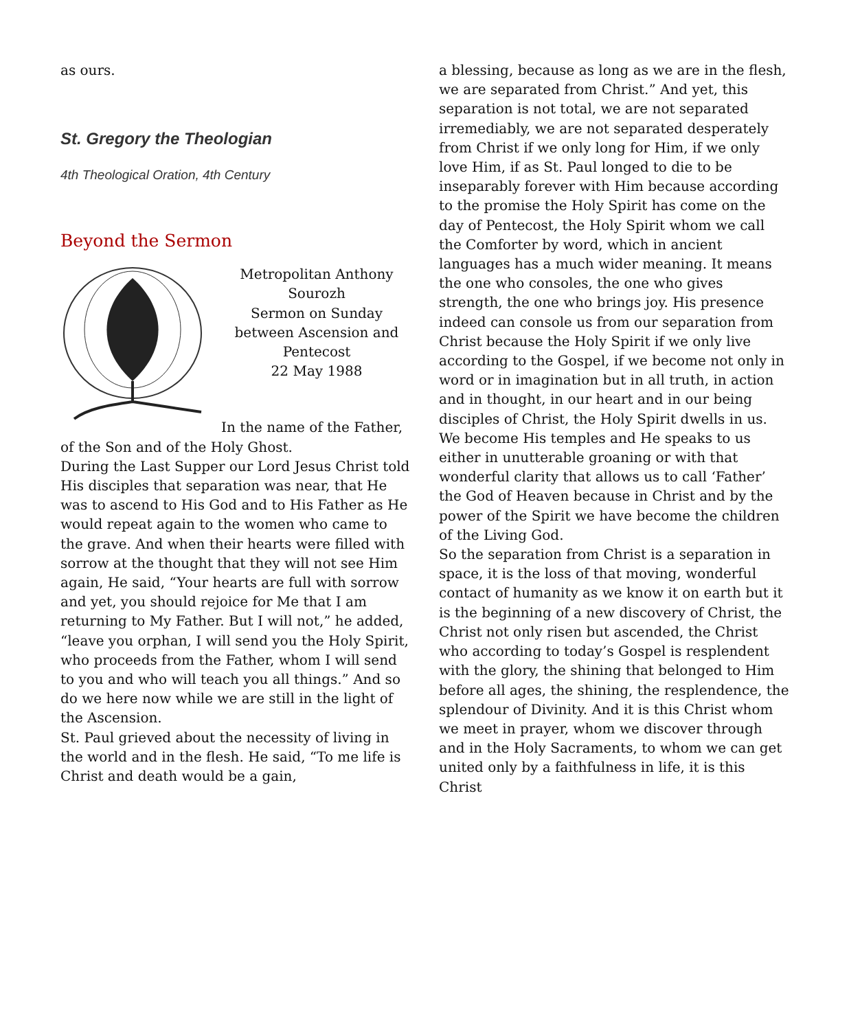as ours.
St. Gregory the Theologian
4th Theological Oration, 4th Century
Beyond the Sermon
Metropolitan Anthony Sourozh
Sermon on Sunday between Ascension and Pentecost
22 May 1988
In the name of the Father, of the Son and of the Holy Ghost.
During the Last Supper our Lord Jesus Christ told His disciples that separation was near, that He was to ascend to His God and to His Father as He would repeat again to the women who came to the grave. And when their hearts were filled with sorrow at the thought that they will not see Him again, He said, “Your hearts are full with sorrow and yet, you should rejoice for Me that I am returning to My Father. But I will not,” he added, “leave you orphan, I will send you the Holy Spirit, who proceeds from the Father, whom I will send to you and who will teach you all things.” And so do we here now while we are still in the light of the Ascension.
St. Paul grieved about the necessity of living in the world and in the flesh. He said, “To me life is Christ and death would be a gain,
a blessing, because as long as we are in the flesh, we are separated from Christ.” And yet, this separation is not total, we are not separated irremediably, we are not separated desperately from Christ if we only long for Him, if we only love Him, if as St. Paul longed to die to be inseparably forever with Him because according to the promise the Holy Spirit has come on the day of Pentecost, the Holy Spirit whom we call the Comforter by word, which in ancient languages has a much wider meaning. It means the one who consoles, the one who gives strength, the one who brings joy. His presence indeed can console us from our separation from Christ because the Holy Spirit if we only live according to the Gospel, if we become not only in word or in imagination but in all truth, in action and in thought, in our heart and in our being disciples of Christ, the Holy Spirit dwells in us. We become His temples and He speaks to us either in unutterable groaning or with that wonderful clarity that allows us to call ‘Father’ the God of Heaven because in Christ and by the power of the Spirit we have become the children of the Living God.
So the separation from Christ is a separation in space, it is the loss of that moving, wonderful contact of humanity as we know it on earth but it is the beginning of a new discovery of Christ, the Christ not only risen but ascended, the Christ who according to today’s Gospel is resplendent with the glory, the shining that belonged to Him before all ages, the shining, the resplendence, the splendour of Divinity. And it is this Christ whom we meet in prayer, whom we discover through and in the Holy Sacraments, to whom we can get united only by a faithfulness in life, it is this Christ